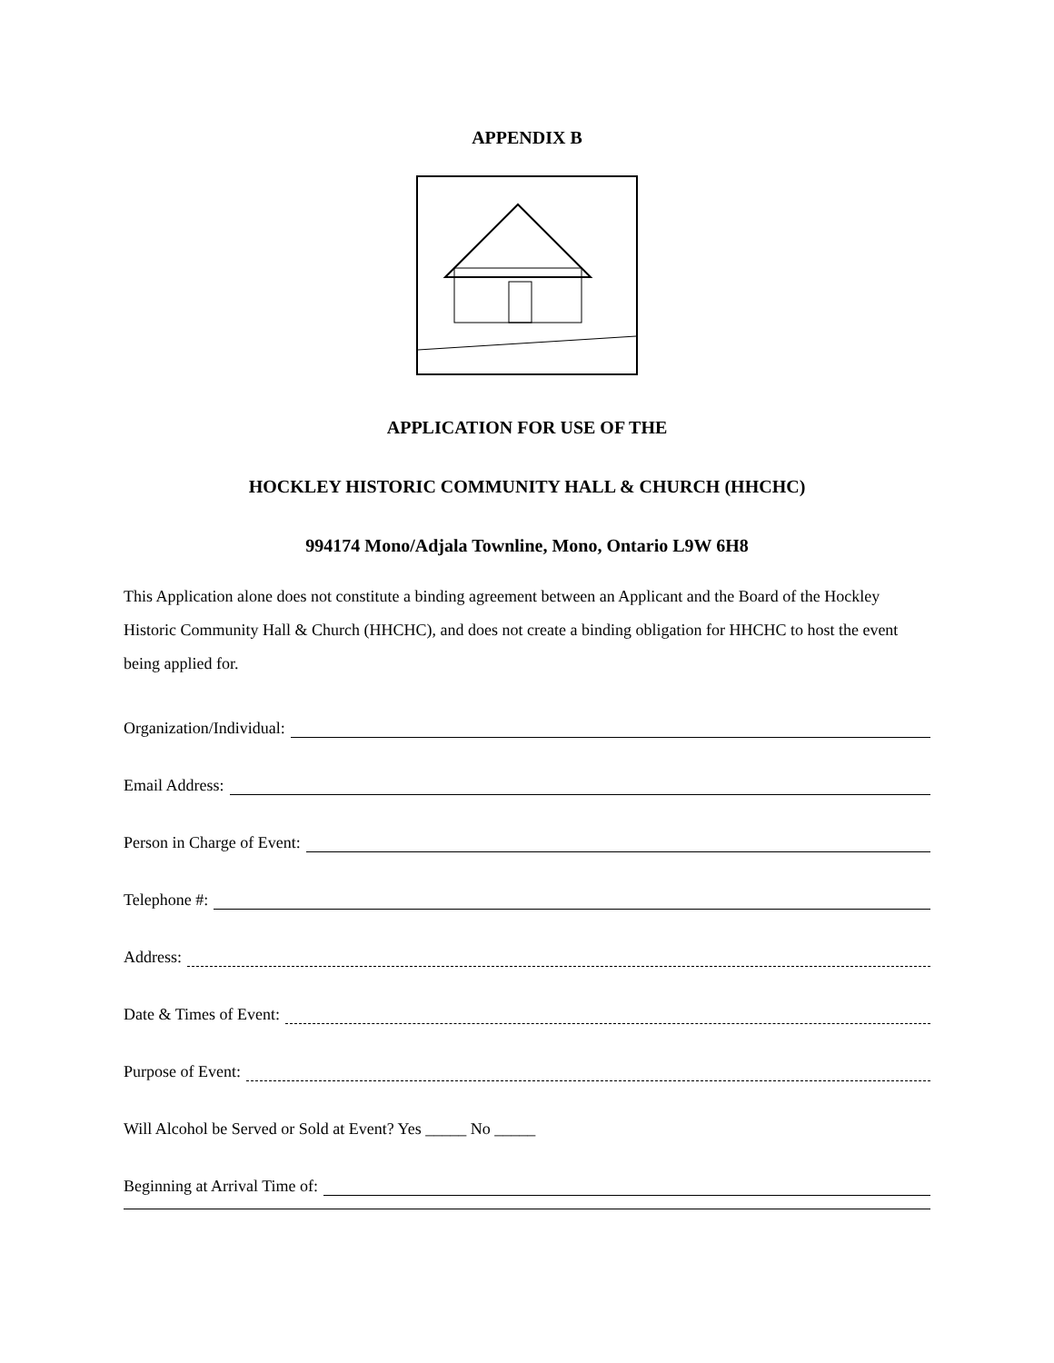APPENDIX B
APPLICATION FOR USE OF THE
HOCKLEY HISTORIC COMMUNITY HALL & CHURCH (HHCHC)
994174 Mono/Adjala Townline, Mono, Ontario L9W 6H8
This Application alone does not constitute a binding agreement between an Applicant and the Board of the Hockley Historic Community Hall & Church (HHCHC), and does not create a binding obligation for HHCHC to host the event being applied for.
Organization/Individual:
Email Address:
Person in Charge of Event:
Telephone #:
Address:
Date & Times of Event:
Purpose of Event:
Will Alcohol be Served or Sold at Event? Yes _____ No _____
Beginning at Arrival Time of: